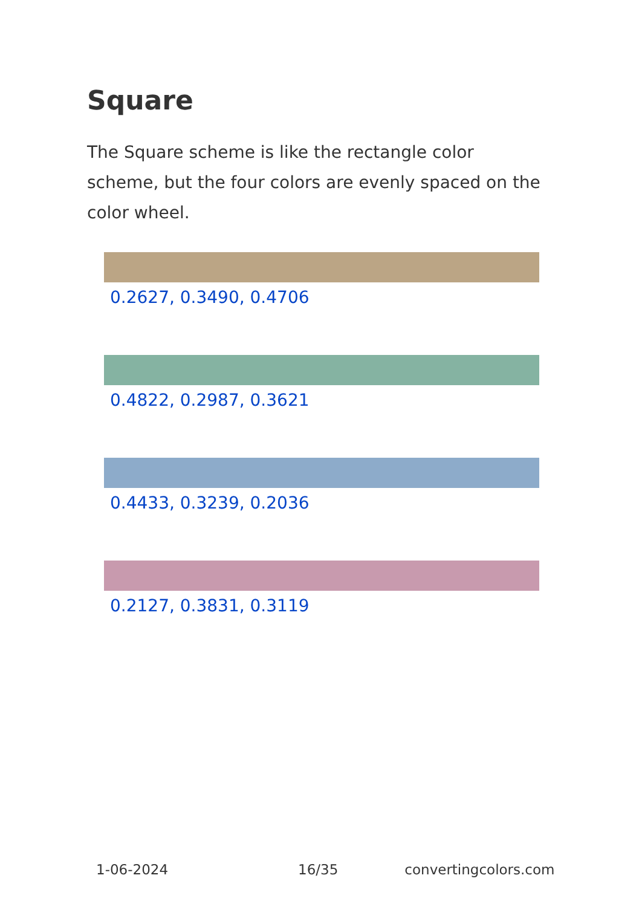Square
The Square scheme is like the rectangle color scheme, but the four colors are evenly spaced on the color wheel.
0.2627, 0.3490, 0.4706
0.4822, 0.2987, 0.3621
0.4433, 0.3239, 0.2036
0.2127, 0.3831, 0.3119
1-06-2024 16/35 convertingcolors.com